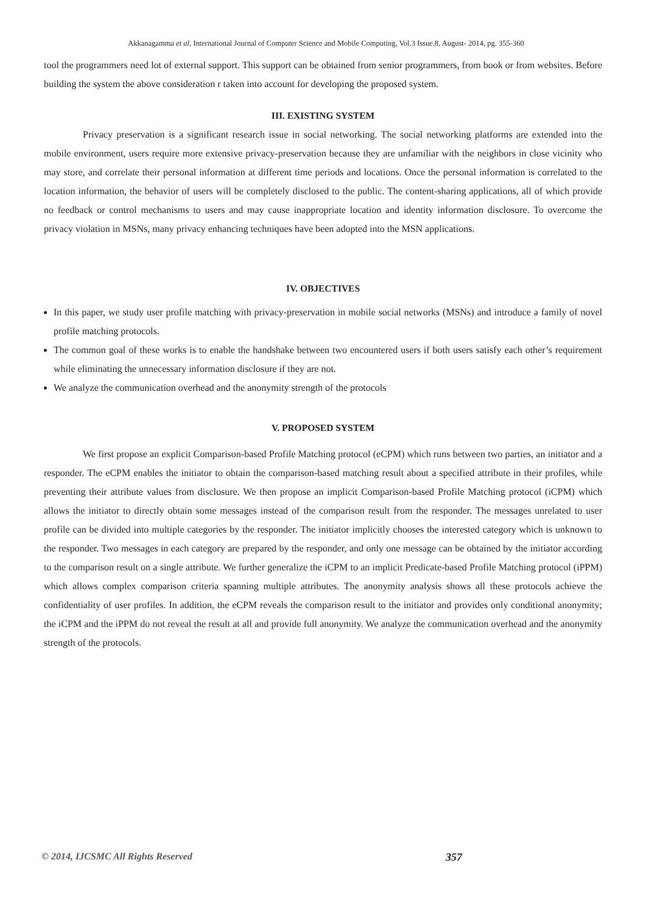Akkanagamma et al, International Journal of Computer Science and Mobile Computing, Vol.3 Issue.8, August- 2014, pg. 355-360
tool the programmers need lot of external support. This support can be obtained from senior programmers, from book or from websites. Before building the system the above consideration r taken into account for developing the proposed system.
III. EXISTING SYSTEM
Privacy preservation is a significant research issue in social networking. The social networking platforms are extended into the mobile environment, users require more extensive privacy-preservation because they are unfamiliar with the neighbors in close vicinity who may store, and correlate their personal information at different time periods and locations. Once the personal information is correlated to the location information, the behavior of users will be completely disclosed to the public. The content-sharing applications, all of which provide no feedback or control mechanisms to users and may cause inappropriate location and identity information disclosure. To overcome the privacy violation in MSNs, many privacy enhancing techniques have been adopted into the MSN applications.
IV. OBJECTIVES
In this paper, we study user profile matching with privacy-preservation in mobile social networks (MSNs) and introduce a family of novel profile matching protocols.
The common goal of these works is to enable the handshake between two encountered users if both users satisfy each other’s requirement while eliminating the unnecessary information disclosure if they are not.
We analyze the communication overhead and the anonymity strength of the protocols
V. PROPOSED SYSTEM
We first propose an explicit Comparison-based Profile Matching protocol (eCPM) which runs between two parties, an initiator and a responder. The eCPM enables the initiator to obtain the comparison-based matching result about a specified attribute in their profiles, while preventing their attribute values from disclosure. We then propose an implicit Comparison-based Profile Matching protocol (iCPM) which allows the initiator to directly obtain some messages instead of the comparison result from the responder. The messages unrelated to user profile can be divided into multiple categories by the responder. The initiator implicitly chooses the interested category which is unknown to the responder. Two messages in each category are prepared by the responder, and only one message can be obtained by the initiator according to the comparison result on a single attribute. We further generalize the iCPM to an implicit Predicate-based Profile Matching protocol (iPPM) which allows complex comparison criteria spanning multiple attributes. The anonymity analysis shows all these protocols achieve the confidentiality of user profiles. In addition, the eCPM reveals the comparison result to the initiator and provides only conditional anonymity; the iCPM and the iPPM do not reveal the result at all and provide full anonymity. We analyze the communication overhead and the anonymity strength of the protocols.
© 2014, IJCSMC All Rights Reserved 357